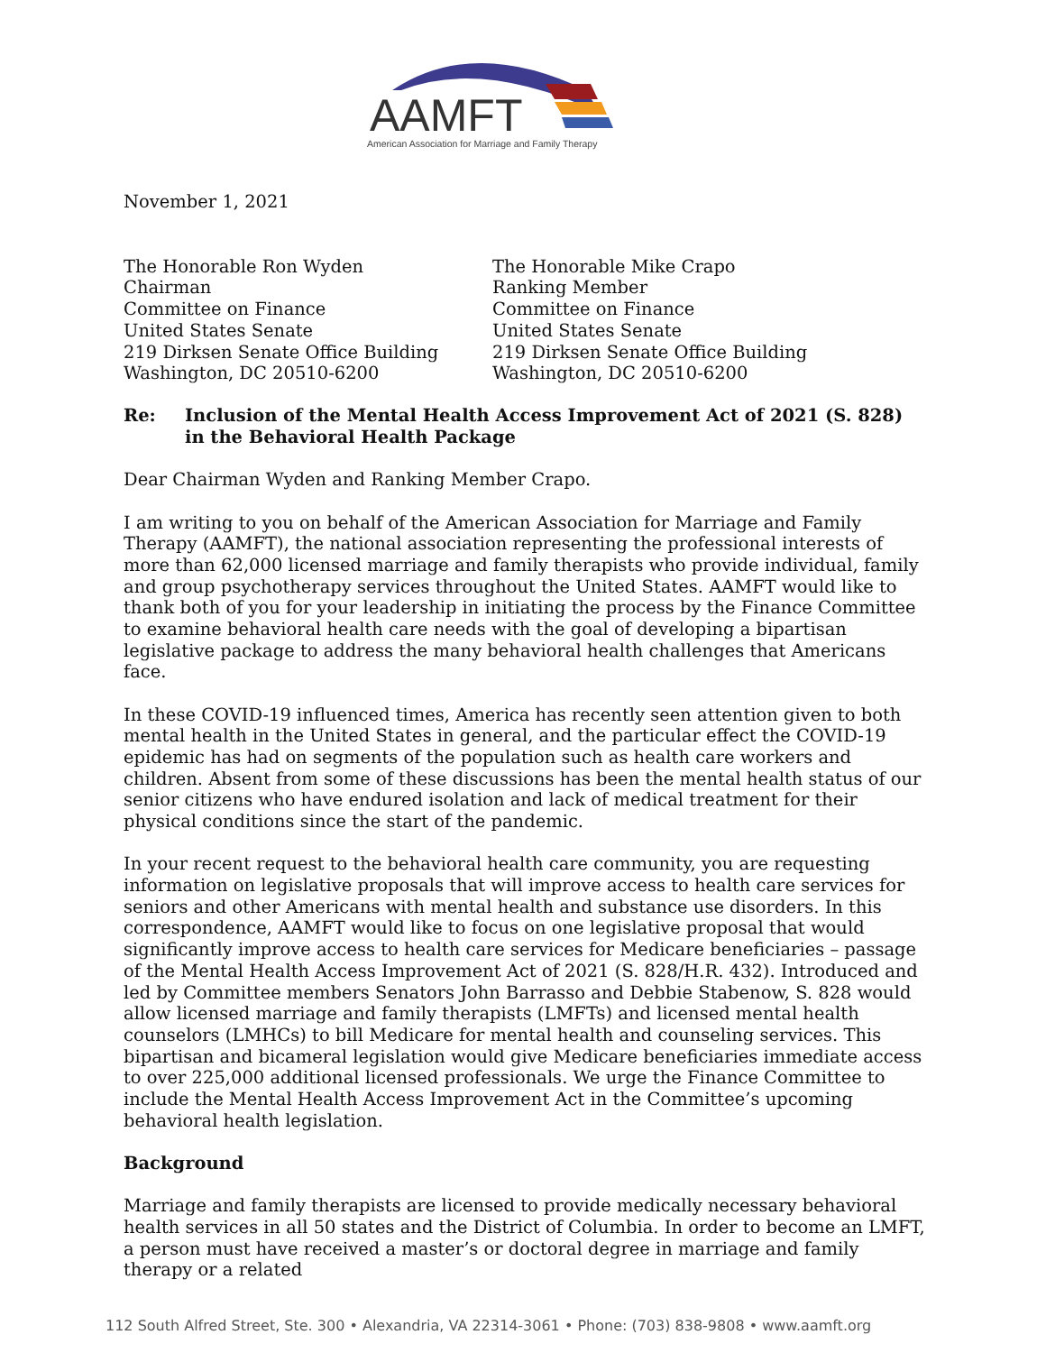AAMFT
American Association for Marriage and Family Therapy
November 1, 2021
The Honorable Ron Wyden
Chairman
Committee on Finance
United States Senate
219 Dirksen Senate Office Building
Washington, DC 20510-6200
The Honorable Mike Crapo
Ranking Member
Committee on Finance
United States Senate
219 Dirksen Senate Office Building
Washington, DC 20510-6200
Re: Inclusion of the Mental Health Access Improvement Act of 2021 (S. 828) in the Behavioral Health Package
Dear Chairman Wyden and Ranking Member Crapo.
I am writing to you on behalf of the American Association for Marriage and Family Therapy (AAMFT), the national association representing the professional interests of more than 62,000 licensed marriage and family therapists who provide individual, family and group psychotherapy services throughout the United States. AAMFT would like to thank both of you for your leadership in initiating the process by the Finance Committee to examine behavioral health care needs with the goal of developing a bipartisan legislative package to address the many behavioral health challenges that Americans face.
In these COVID-19 influenced times, America has recently seen attention given to both mental health in the United States in general, and the particular effect the COVID-19 epidemic has had on segments of the population such as health care workers and children. Absent from some of these discussions has been the mental health status of our senior citizens who have endured isolation and lack of medical treatment for their physical conditions since the start of the pandemic.
In your recent request to the behavioral health care community, you are requesting information on legislative proposals that will improve access to health care services for seniors and other Americans with mental health and substance use disorders. In this correspondence, AAMFT would like to focus on one legislative proposal that would significantly improve access to health care services for Medicare beneficiaries – passage of the Mental Health Access Improvement Act of 2021 (S. 828/H.R. 432). Introduced and led by Committee members Senators John Barrasso and Debbie Stabenow, S. 828 would allow licensed marriage and family therapists (LMFTs) and licensed mental health counselors (LMHCs) to bill Medicare for mental health and counseling services. This bipartisan and bicameral legislation would give Medicare beneficiaries immediate access to over 225,000 additional licensed professionals. We urge the Finance Committee to include the Mental Health Access Improvement Act in the Committee’s upcoming behavioral health legislation.
Background
Marriage and family therapists are licensed to provide medically necessary behavioral health services in all 50 states and the District of Columbia. In order to become an LMFT, a person must have received a master’s or doctoral degree in marriage and family therapy or a related
112 South Alfred Street, Ste. 300 • Alexandria, VA 22314-3061 • Phone: (703) 838-9808 • www.aamft.org